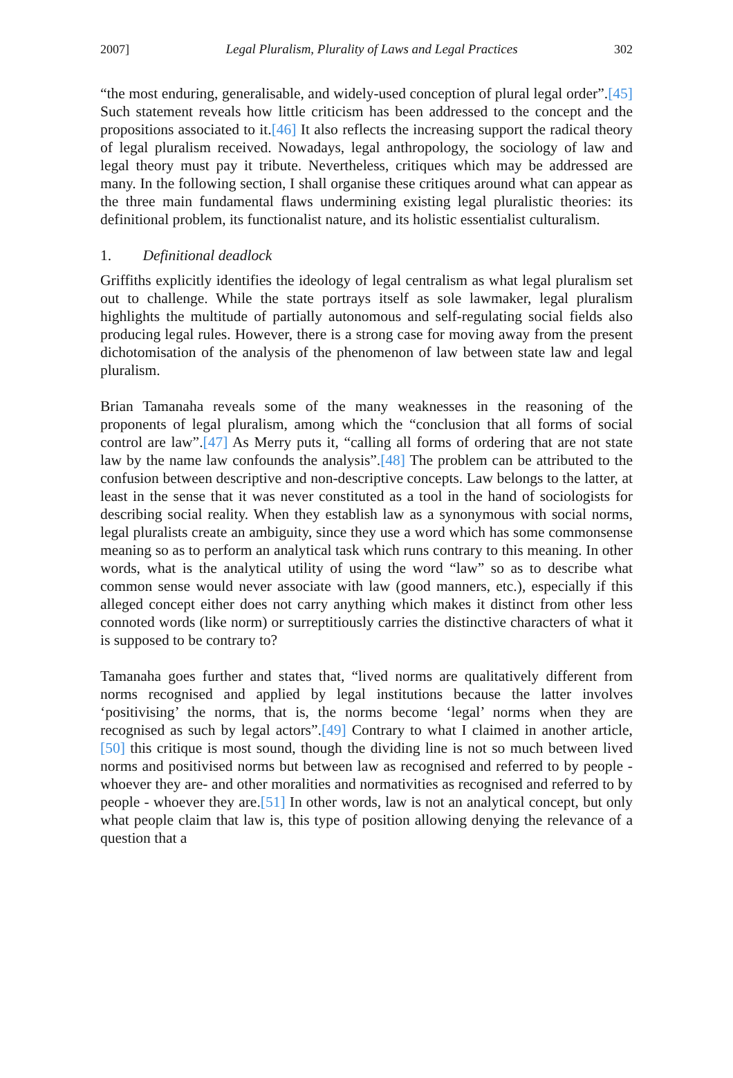2007] Legal Pluralism, Plurality of Laws and Legal Practices 302
“the most enduring, generalisable, and widely-used conception of plural legal order”.[45] Such statement reveals how little criticism has been addressed to the concept and the propositions associated to it.[46] It also reflects the increasing support the radical theory of legal pluralism received. Nowadays, legal anthropology, the sociology of law and legal theory must pay it tribute. Nevertheless, critiques which may be addressed are many. In the following section, I shall organise these critiques around what can appear as the three main fundamental flaws undermining existing legal pluralistic theories: its definitional problem, its functionalist nature, and its holistic essentialist culturalism.
1. Definitional deadlock
Griffiths explicitly identifies the ideology of legal centralism as what legal pluralism set out to challenge. While the state portrays itself as sole lawmaker, legal pluralism highlights the multitude of partially autonomous and self-regulating social fields also producing legal rules. However, there is a strong case for moving away from the present dichotomisation of the analysis of the phenomenon of law between state law and legal pluralism.
Brian Tamanaha reveals some of the many weaknesses in the reasoning of the proponents of legal pluralism, among which the “conclusion that all forms of social control are law”.[47] As Merry puts it, “calling all forms of ordering that are not state law by the name law confounds the analysis”.[48] The problem can be attributed to the confusion between descriptive and non-descriptive concepts. Law belongs to the latter, at least in the sense that it was never constituted as a tool in the hand of sociologists for describing social reality. When they establish law as a synonymous with social norms, legal pluralists create an ambiguity, since they use a word which has some commonsense meaning so as to perform an analytical task which runs contrary to this meaning. In other words, what is the analytical utility of using the word “law” so as to describe what common sense would never associate with law (good manners, etc.), especially if this alleged concept either does not carry anything which makes it distinct from other less connoted words (like norm) or surreptitiously carries the distinctive characters of what it is supposed to be contrary to?
Tamanaha goes further and states that, “lived norms are qualitatively different from norms recognised and applied by legal institutions because the latter involves ‘positivising’ the norms, that is, the norms become ‘legal’ norms when they are recognised as such by legal actors”.[49] Contrary to what I claimed in another article,[50] this critique is most sound, though the dividing line is not so much between lived norms and positivised norms but between law as recognised and referred to by people -whoever they are- and other moralities and normativities as recognised and referred to by people - whoever they are.[51] In other words, law is not an analytical concept, but only what people claim that law is, this type of position allowing denying the relevance of a question that a